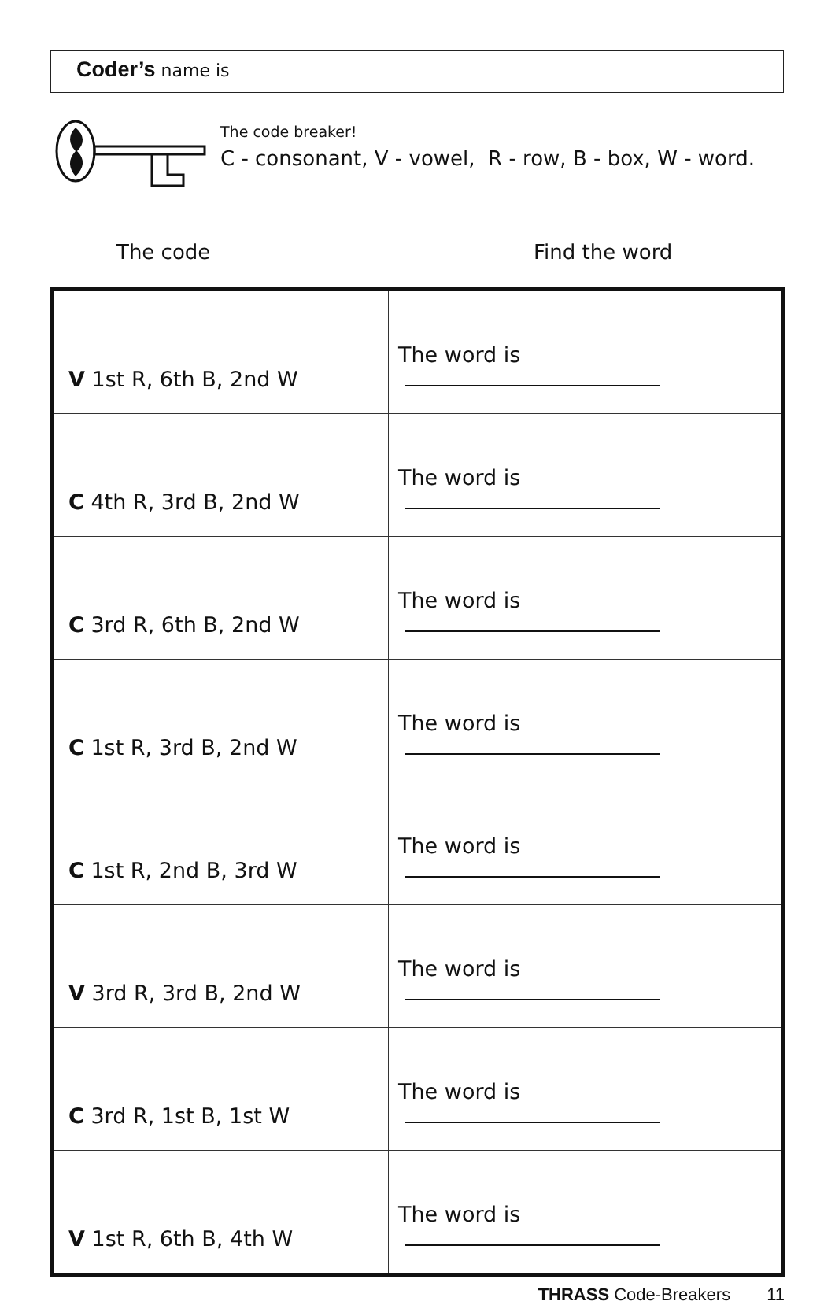Coder’s name is
The code breaker!
C - consonant, V - vowel, R - row, B - box, W - word.
The code Find the word
| V 1st R, 6th B, 2nd W | The word is |
| C 4th R, 3rd B, 2nd W | The word is |
| C 3rd R, 6th B, 2nd W | The word is |
| C 1st R, 3rd B, 2nd W | The word is |
| C 1st R, 2nd B, 3rd W | The word is |
| V 3rd R, 3rd B, 2nd W | The word is |
| C 3rd R, 1st B, 1st W | The word is |
| V 1st R, 6th B, 4th W | The word is |
THRASS Code-Breakers 11